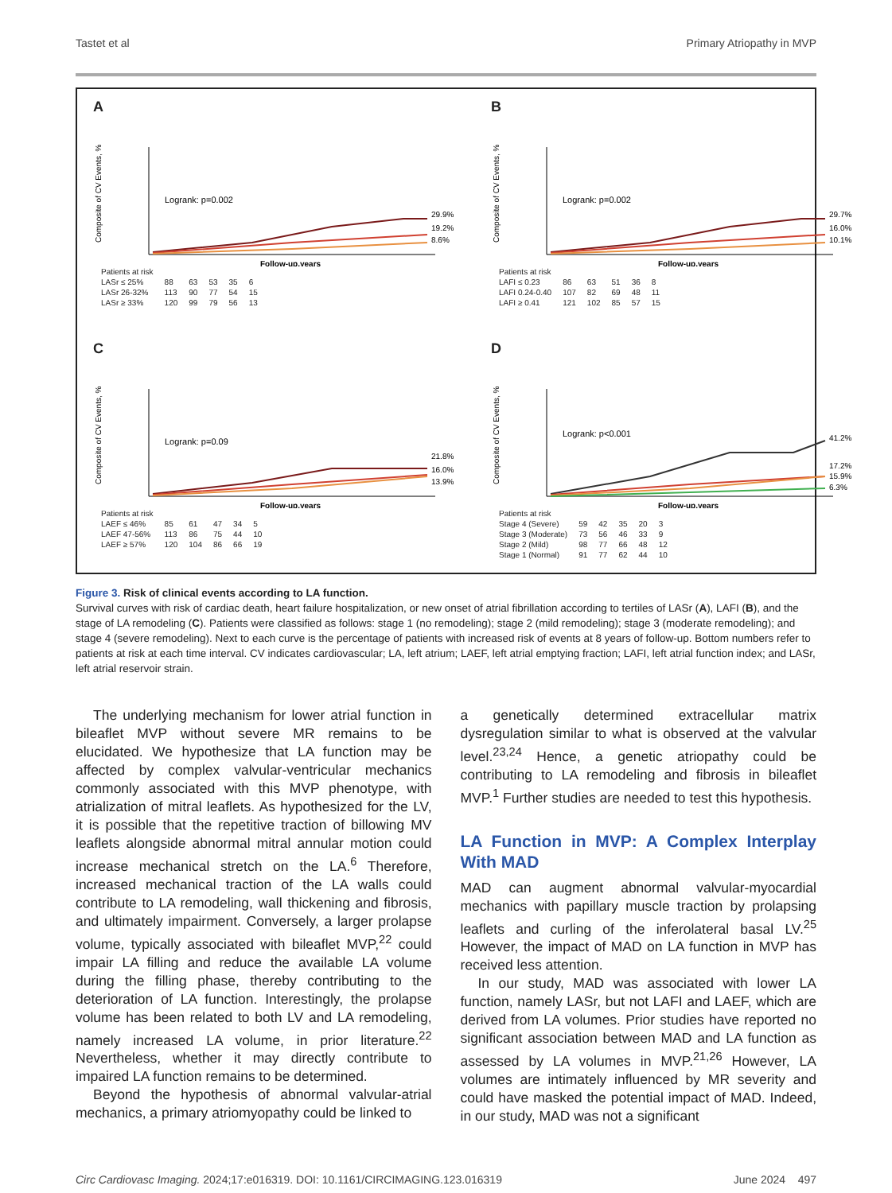Tastet et al Primary Atriopathy in MVP
A
Composite of CV Events, %
Logrank: p=0.002
29.9%
19.2%
8.6%
Follow-up,years
| Patients at risk | | | | | |
| LASr ≤ 25% | 88 | 63 | 53 | 35 | 6 |
| LASr 26-32% | 113 | 90 | 77 | 54 | 15 |
| LASr ≥ 33% | 120 | 99 | 79 | 56 | 13 |
B
Composite of CV Events, %
Logrank: p=0.002
29.7%
16.0%
10.1%
Follow-up,years
| Patients at risk | | | | | |
| LAFI ≤ 0.23 | 86 | 63 | 51 | 36 | 8 |
| LAFI 0.24-0.40 | 107 | 82 | 69 | 48 | 11 |
| LAFI ≥ 0.41 | 121 | 102 | 85 | 57 | 15 |
C
Composite of CV Events, %
Logrank: p=0.09
21.8%
16.0%
13.9%
Follow-up,years
| Patients at risk | | | | | |
| LAEF ≤ 46% | 85 | 61 | 47 | 34 | 5 |
| LAEF 47-56% | 113 | 86 | 75 | 44 | 10 |
| LAEF ≥ 57% | 120 | 104 | 86 | 66 | 19 |
D
Composite of CV Events, %
Logrank: p<0.001
41.2%
17.2%
15.9%
6.3%
Follow-up,years
| Patients at risk | | | | | |
| Stage 4 (Severe) | 59 | 42 | 35 | 20 | 3 |
| Stage 3 (Moderate) | 73 | 56 | 46 | 33 | 9 |
| Stage 2 (Mild) | 98 | 77 | 66 | 48 | 12 |
| Stage 1 (Normal) | 91 | 77 | 62 | 44 | 10 |
Figure 3. Risk of clinical events according to LA function.
Survival curves with risk of cardiac death, heart failure hospitalization, or new onset of atrial fibrillation according to tertiles of LASr (A), LAFI (B), and the stage of LA remodeling (C). Patients were classified as follows: stage 1 (no remodeling); stage 2 (mild remodeling); stage 3 (moderate remodeling); and stage 4 (severe remodeling). Next to each curve is the percentage of patients with increased risk of events at 8 years of follow-up. Bottom numbers refer to patients at risk at each time interval. CV indicates cardiovascular; LA, left atrium; LAEF, left atrial emptying fraction; LAFI, left atrial function index; and LASr, left atrial reservoir strain.
The underlying mechanism for lower atrial function in bileaflet MVP without severe MR remains to be elucidated. We hypothesize that LA function may be affected by complex valvular-ventricular mechanics commonly associated with this MVP phenotype, with atrialization of mitral leaflets. As hypothesized for the LV, it is possible that the repetitive traction of billowing MV leaflets alongside abnormal mitral annular motion could increase mechanical stretch on the LA.<sup>6</sup> Therefore, increased mechanical traction of the LA walls could contribute to LA remodeling, wall thickening and fibrosis, and ultimately impairment. Conversely, a larger prolapse volume, typically associated with bileaflet MVP,<sup>22</sup> could impair LA filling and reduce the available LA volume during the filling phase, thereby contributing to the deterioration of LA function. Interestingly, the prolapse volume has been related to both LV and LA remodeling, namely increased LA volume, in prior literature.<sup>22</sup> Nevertheless, whether it may directly contribute to impaired LA function remains to be determined.
Beyond the hypothesis of abnormal valvular-atrial mechanics, a primary atriomyopathy could be linked to
a genetically determined extracellular matrix dysregulation similar to what is observed at the valvular level.<sup>23,24</sup> Hence, a genetic atriopathy could be contributing to LA remodeling and fibrosis in bileaflet MVP.<sup>1</sup> Further studies are needed to test this hypothesis.
LA Function in MVP: A Complex Interplay With MAD
MAD can augment abnormal valvular-myocardial mechanics with papillary muscle traction by prolapsing leaflets and curling of the inferolateral basal LV.<sup>25</sup> However, the impact of MAD on LA function in MVP has received less attention.
In our study, MAD was associated with lower LA function, namely LASr, but not LAFI and LAEF, which are derived from LA volumes. Prior studies have reported no significant association between MAD and LA function as assessed by LA volumes in MVP.<sup>21,26</sup> However, LA volumes are intimately influenced by MR severity and could have masked the potential impact of MAD. Indeed, in our study, MAD was not a significant
Circ Cardiovasc Imaging. 2024;17:e016319. DOI: 10.1161/CIRCIMAGING.123.016319 June 2024 497